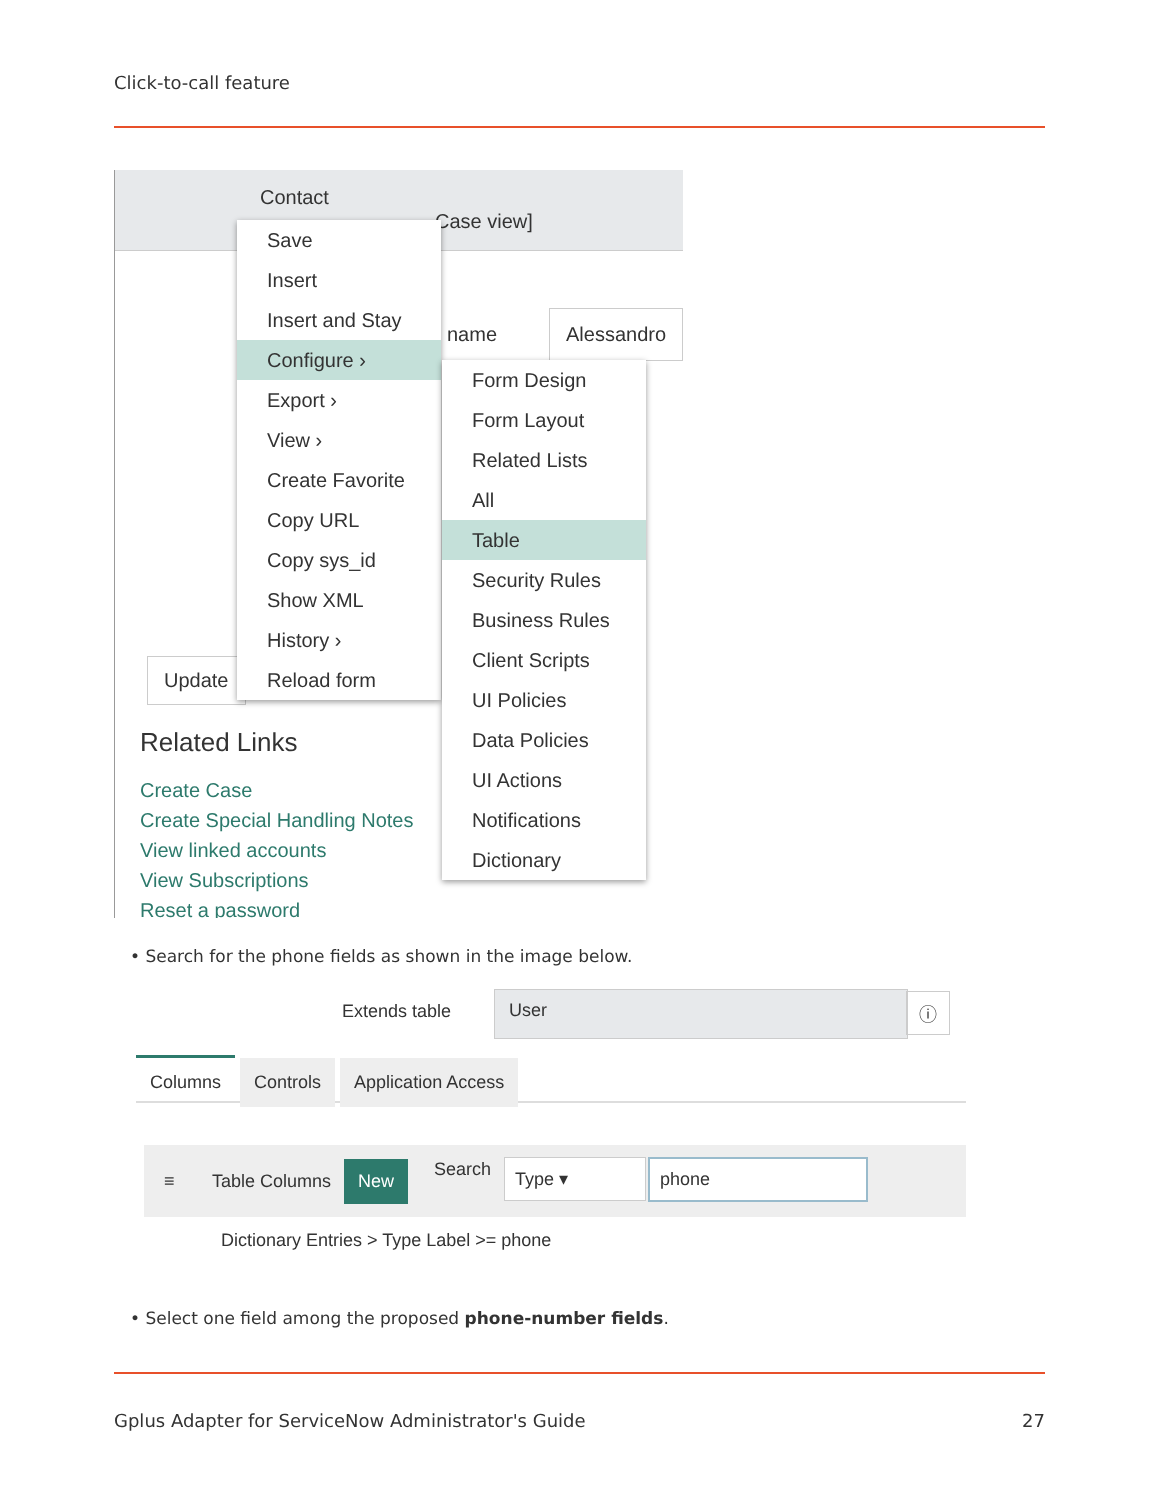Click-to-call feature
Contact
Case view]
name
Alessandro
Update
Related Links
Create Case
Create Special Handling Notes
View linked accounts
View Subscriptions
Reset a password
Save
Insert
Insert and Stay
Configure ›
Export ›
View ›
Create Favorite
Copy URL
Copy sys_id
Show XML
History ›
Reload form
Form Design
Form Layout
Related Lists
All
Table
Security Rules
Business Rules
Client Scripts
UI Policies
Data Policies
UI Actions
Notifications
Dictionary
• Search for the phone fields as shown in the image below.
Extends table
User ⓘ
Columns Controls Application Access
≡ Table Columns
New Search Type ▾ phone
Dictionary Entries > Type Label >= phone
• Select one field among the proposed phone-number fields.
Gplus Adapter for ServiceNow Administrator's Guide
27